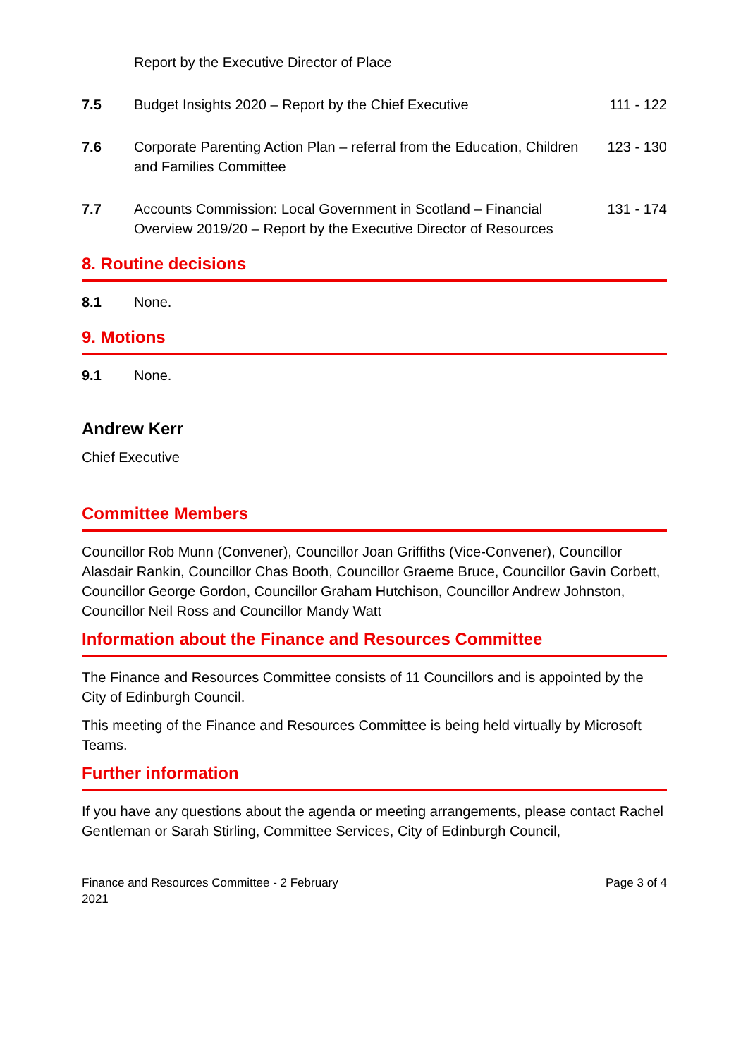Report by the Executive Director of Place
7.5 Budget Insights 2020 – Report by the Chief Executive
111 - 122
7.6 Corporate Parenting Action Plan – referral from the Education, Children and Families Committee
123 - 130
7.7 Accounts Commission: Local Government in Scotland – Financial Overview 2019/20 – Report by the Executive Director of Resources
131 - 174
8. Routine decisions
8.1 None.
9. Motions
9.1 None.
Andrew Kerr
Chief Executive
Committee Members
Councillor Rob Munn (Convener), Councillor Joan Griffiths (Vice-Convener), Councillor Alasdair Rankin, Councillor Chas Booth, Councillor Graeme Bruce, Councillor Gavin Corbett, Councillor George Gordon, Councillor Graham Hutchison, Councillor Andrew Johnston, Councillor Neil Ross and Councillor Mandy Watt
Information about the Finance and Resources Committee
The Finance and Resources Committee consists of 11 Councillors and is appointed by the City of Edinburgh Council.
This meeting of the Finance and Resources Committee is being held virtually by Microsoft Teams.
Further information
If you have any questions about the agenda or meeting arrangements, please contact Rachel Gentleman or Sarah Stirling, Committee Services, City of Edinburgh Council,
Finance and Resources Committee - 2 February
2021
Page 3 of 4